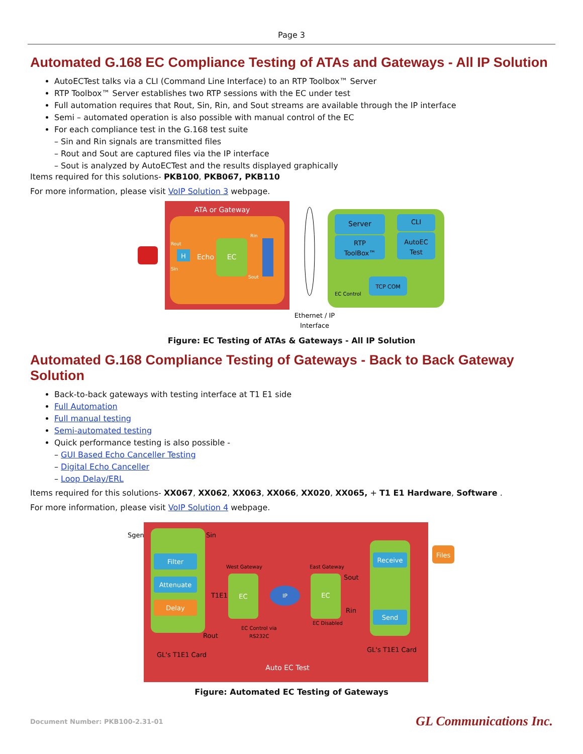Page 3
Automated G.168 EC Compliance Testing of ATAs and Gateways - All IP Solution
AutoECTest talks via a CLI (Command Line Interface) to an RTP Toolbox™ Server
RTP Toolbox™ Server establishes two RTP sessions with the EC under test
Full automation requires that Rout, Sin, Rin, and Sout streams are available through the IP interface
Semi – automated operation is also possible with manual control of the EC
For each compliance test in the G.168 test suite
– Sin and Rin signals are transmitted files
– Rout and Sout are captured files via the IP interface
– Sout is analyzed by AutoECTest and the results displayed graphically
Items required for this solutions- PKB100, PKB067, PKB110
For more information, please visit VoIP Solution 3 webpage.
ATA or Gateway
H
Echo
EC
Rout
Sin
Rin
Sout
Server
RTP
ToolBox™
CLI
AutoEC
Test
TCP COM
EC Control
Ethernet / IP
Interface
Figure: EC Testing of ATAs & Gateways - All IP Solution
Automated G.168 Compliance Testing of Gateways - Back to Back Gateway Solution
Back-to-back gateways with testing interface at T1 E1 side
Full Automation
Full manual testing
Semi-automated testing
Quick performance testing is also possible -
– GUI Based Echo Canceller Testing
– Digital Echo Canceller
– Loop Delay/ERL
Items required for this solutions- XX067, XX062, XX063, XX066, XX020, XX065, + T1 E1 Hardware, Software .
For more information, please visit VoIP Solution 4 webpage.
Filter
Attenuate
Delay
Sgen
Sin
Rout
T1E1
West Gateway
EC
IP
East Gateway
EC
EC Control via
RS232C
EC Disabled
Receive
Send
Sout
Rin
Files
GL's T1E1 Card
GL's T1E1 Card
Auto EC Test
Figure: Automated EC Testing of Gateways
Document Number: PKB100-2.31-01 GL Communications Inc.